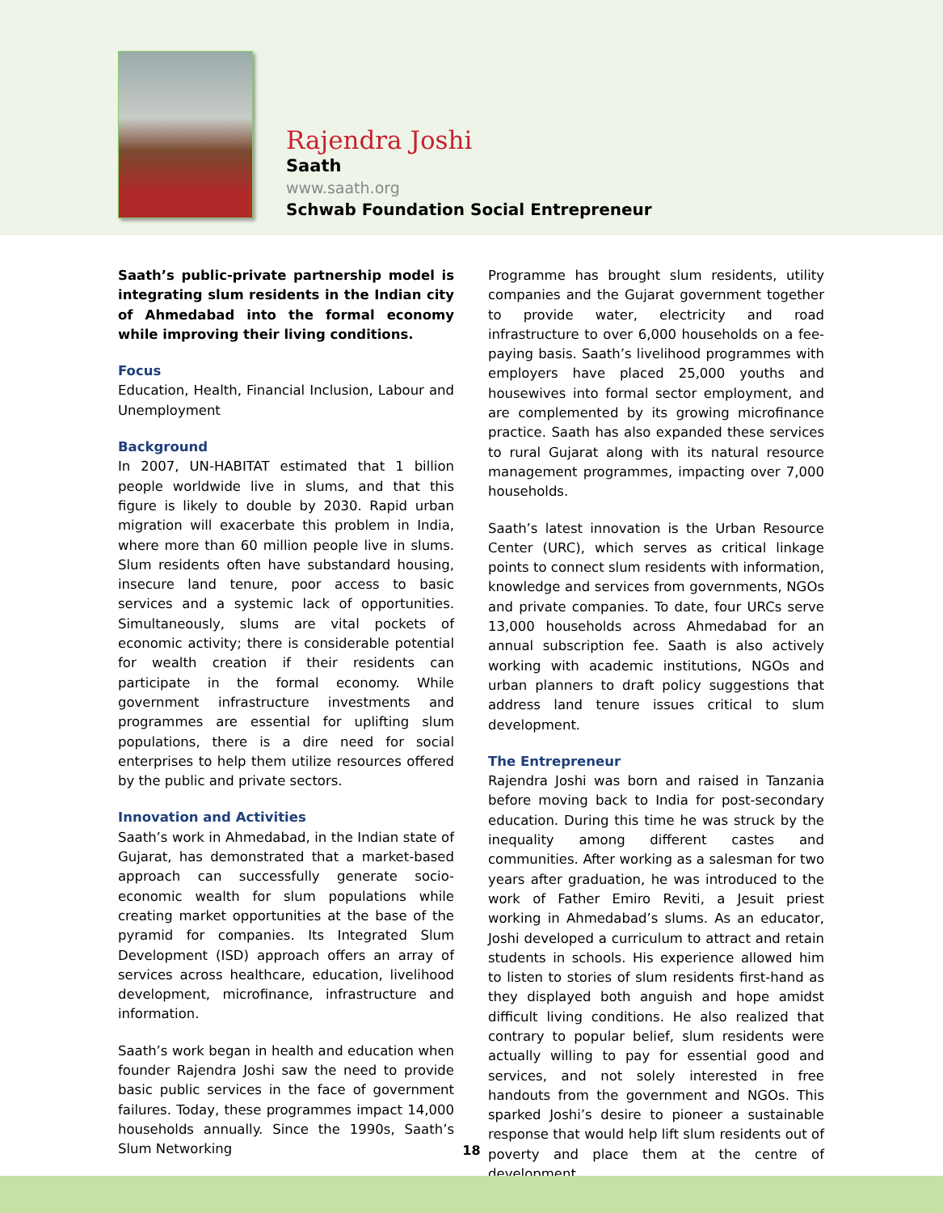Rajendra Joshi
Saath
www.saath.org
Schwab Foundation Social Entrepreneur
Saath’s public-private partnership model is integrating slum residents in the Indian city of Ahmedabad into the formal economy while improving their living conditions.
Focus
Education, Health, Financial Inclusion, Labour and Unemployment
Background
In 2007, UN-HABITAT estimated that 1 billion people worldwide live in slums, and that this figure is likely to double by 2030. Rapid urban migration will exacerbate this problem in India, where more than 60 million people live in slums. Slum residents often have substandard housing, insecure land tenure, poor access to basic services and a systemic lack of opportunities. Simultaneously, slums are vital pockets of economic activity; there is considerable potential for wealth creation if their residents can participate in the formal economy. While government infrastructure investments and programmes are essential for uplifting slum populations, there is a dire need for social enterprises to help them utilize resources offered by the public and private sectors.
Innovation and Activities
Saath’s work in Ahmedabad, in the Indian state of Gujarat, has demonstrated that a market-based approach can successfully generate socio-economic wealth for slum populations while creating market opportunities at the base of the pyramid for companies. Its Integrated Slum Development (ISD) approach offers an array of services across healthcare, education, livelihood development, microfinance, infrastructure and information.
Saath’s work began in health and education when founder Rajendra Joshi saw the need to provide basic public services in the face of government failures. Today, these programmes impact 14,000 households annually. Since the 1990s, Saath’s Slum Networking
Programme has brought slum residents, utility companies and the Gujarat government together to provide water, electricity and road infrastructure to over 6,000 households on a fee-paying basis. Saath’s livelihood programmes with employers have placed 25,000 youths and housewives into formal sector employment, and are complemented by its growing microfinance practice. Saath has also expanded these services to rural Gujarat along with its natural resource management programmes, impacting over 7,000 households.
Saath’s latest innovation is the Urban Resource Center (URC), which serves as critical linkage points to connect slum residents with information, knowledge and services from governments, NGOs and private companies. To date, four URCs serve 13,000 households across Ahmedabad for an annual subscription fee. Saath is also actively working with academic institutions, NGOs and urban planners to draft policy suggestions that address land tenure issues critical to slum development.
The Entrepreneur
Rajendra Joshi was born and raised in Tanzania before moving back to India for post-secondary education. During this time he was struck by the inequality among different castes and communities. After working as a salesman for two years after graduation, he was introduced to the work of Father Emiro Reviti, a Jesuit priest working in Ahmedabad’s slums. As an educator, Joshi developed a curriculum to attract and retain students in schools. His experience allowed him to listen to stories of slum residents first-hand as they displayed both anguish and hope amidst difficult living conditions. He also realized that contrary to popular belief, slum residents were actually willing to pay for essential good and services, and not solely interested in free handouts from the government and NGOs. This sparked Joshi’s desire to pioneer a sustainable response that would help lift slum residents out of poverty and place them at the centre of development
18